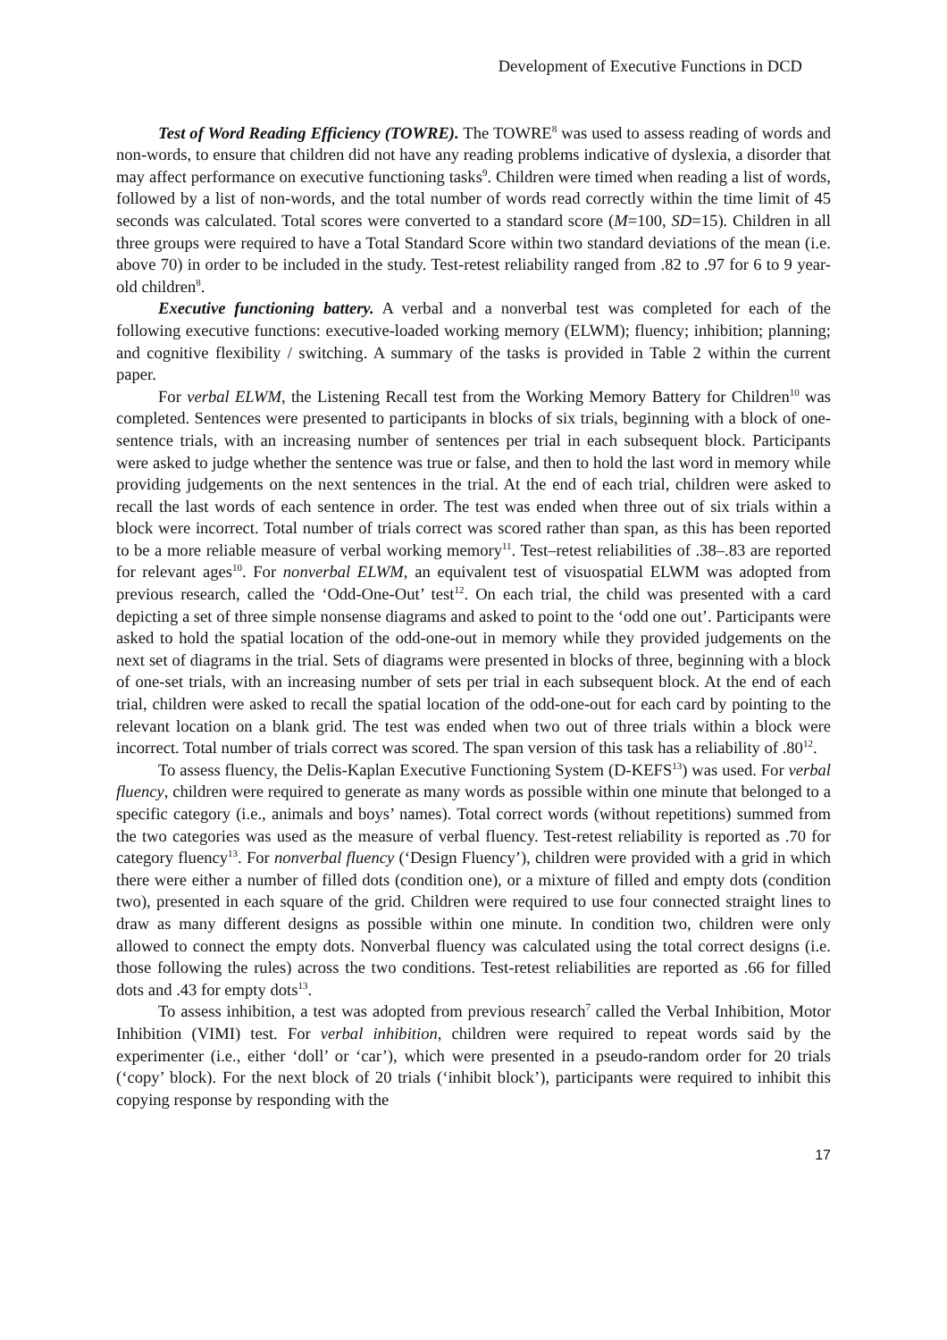Development of Executive Functions in DCD
Test of Word Reading Efficiency (TOWRE). The TOWRE<sup>8</sup> was used to assess reading of words and non-words, to ensure that children did not have any reading problems indicative of dyslexia, a disorder that may affect performance on executive functioning tasks<sup>9</sup>. Children were timed when reading a list of words, followed by a list of non-words, and the total number of words read correctly within the time limit of 45 seconds was calculated. Total scores were converted to a standard score (M=100, SD=15). Children in all three groups were required to have a Total Standard Score within two standard deviations of the mean (i.e. above 70) in order to be included in the study. Test-retest reliability ranged from .82 to .97 for 6 to 9 year-old children<sup>8</sup>.
Executive functioning battery. A verbal and a nonverbal test was completed for each of the following executive functions: executive-loaded working memory (ELWM); fluency; inhibition; planning; and cognitive flexibility / switching. A summary of the tasks is provided in Table 2 within the current paper.
For verbal ELWM, the Listening Recall test from the Working Memory Battery for Children<sup>10</sup> was completed. Sentences were presented to participants in blocks of six trials, beginning with a block of one-sentence trials, with an increasing number of sentences per trial in each subsequent block. Participants were asked to judge whether the sentence was true or false, and then to hold the last word in memory while providing judgements on the next sentences in the trial. At the end of each trial, children were asked to recall the last words of each sentence in order. The test was ended when three out of six trials within a block were incorrect. Total number of trials correct was scored rather than span, as this has been reported to be a more reliable measure of verbal working memory<sup>11</sup>. Test–retest reliabilities of .38–.83 are reported for relevant ages<sup>10</sup>. For nonverbal ELWM, an equivalent test of visuospatial ELWM was adopted from previous research, called the ‘Odd-One-Out’ test<sup>12</sup>. On each trial, the child was presented with a card depicting a set of three simple nonsense diagrams and asked to point to the ‘odd one out’. Participants were asked to hold the spatial location of the odd-one-out in memory while they provided judgements on the next set of diagrams in the trial. Sets of diagrams were presented in blocks of three, beginning with a block of one-set trials, with an increasing number of sets per trial in each subsequent block. At the end of each trial, children were asked to recall the spatial location of the odd-one-out for each card by pointing to the relevant location on a blank grid. The test was ended when two out of three trials within a block were incorrect. Total number of trials correct was scored. The span version of this task has a reliability of .80<sup>12</sup>.
To assess fluency, the Delis-Kaplan Executive Functioning System (D-KEFS<sup>13</sup>) was used. For verbal fluency, children were required to generate as many words as possible within one minute that belonged to a specific category (i.e., animals and boys’ names). Total correct words (without repetitions) summed from the two categories was used as the measure of verbal fluency. Test-retest reliability is reported as .70 for category fluency<sup>13</sup>. For nonverbal fluency (‘Design Fluency’), children were provided with a grid in which there were either a number of filled dots (condition one), or a mixture of filled and empty dots (condition two), presented in each square of the grid. Children were required to use four connected straight lines to draw as many different designs as possible within one minute. In condition two, children were only allowed to connect the empty dots. Nonverbal fluency was calculated using the total correct designs (i.e. those following the rules) across the two conditions. Test-retest reliabilities are reported as .66 for filled dots and .43 for empty dots<sup>13</sup>.
To assess inhibition, a test was adopted from previous research<sup>7</sup> called the Verbal Inhibition, Motor Inhibition (VIMI) test. For verbal inhibition, children were required to repeat words said by the experimenter (i.e., either ‘doll’ or ‘car’), which were presented in a pseudo-random order for 20 trials (‘copy’ block). For the next block of 20 trials (‘inhibit block’), participants were required to inhibit this copying response by responding with the
17